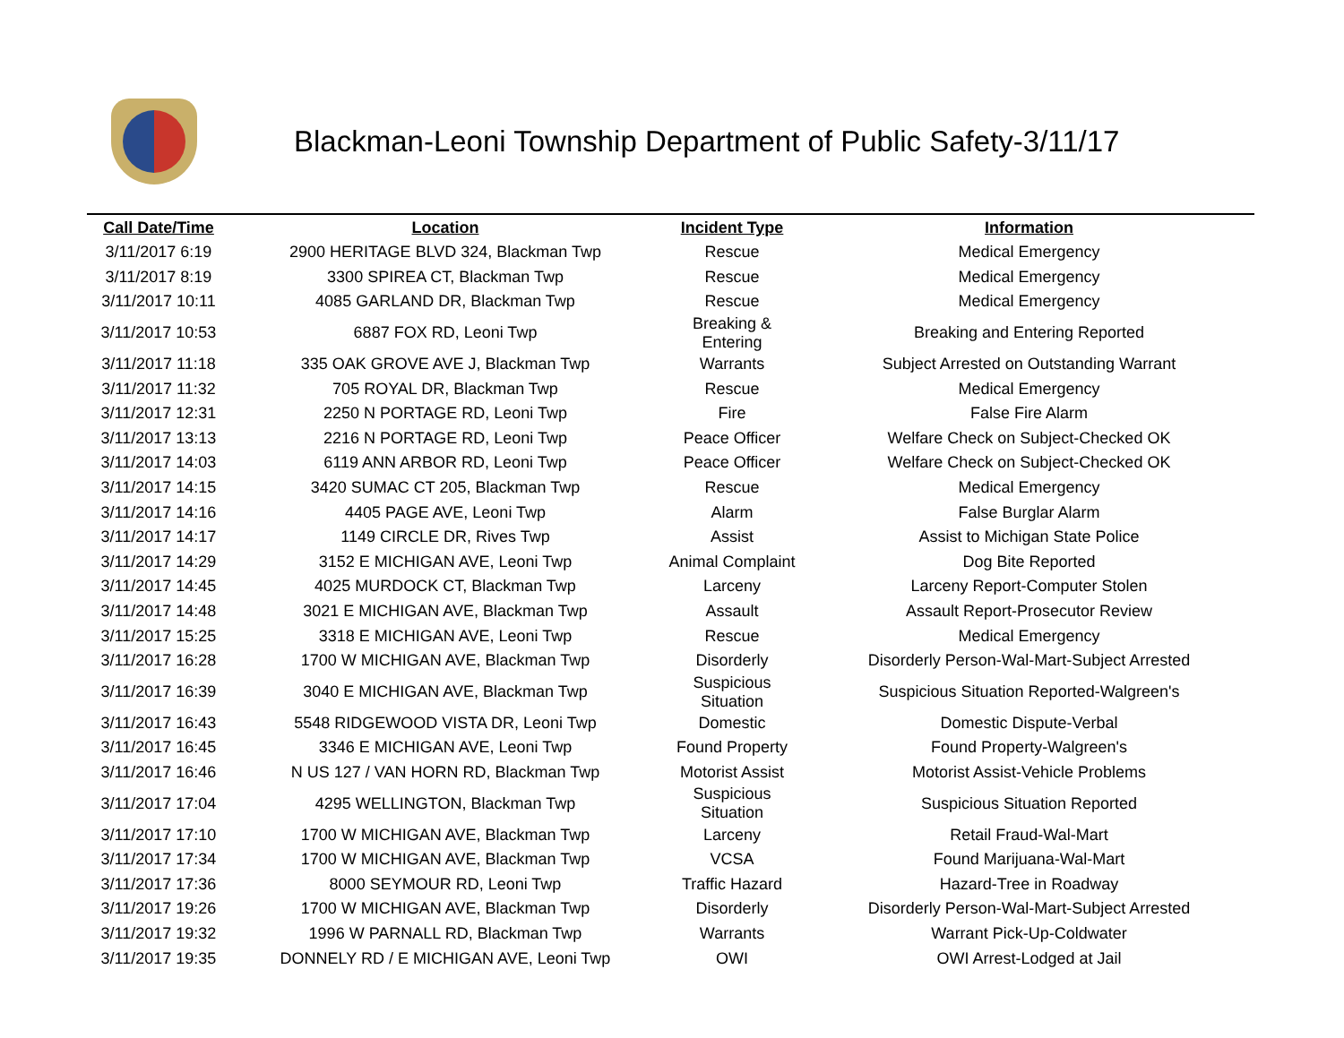Blackman-Leoni Township Department of Public Safety-3/11/17
| Call Date/Time | Location | Incident Type | Information |
| --- | --- | --- | --- |
| 3/11/2017 6:19 | 2900 HERITAGE BLVD 324, Blackman Twp | Rescue | Medical Emergency |
| 3/11/2017 8:19 | 3300 SPIREA CT, Blackman Twp | Rescue | Medical Emergency |
| 3/11/2017 10:11 | 4085 GARLAND DR, Blackman Twp | Rescue | Medical Emergency |
| 3/11/2017 10:53 | 6887 FOX RD, Leoni Twp | Breaking & Entering | Breaking and Entering Reported |
| 3/11/2017 11:18 | 335 OAK GROVE AVE J, Blackman Twp | Warrants | Subject Arrested on Outstanding Warrant |
| 3/11/2017 11:32 | 705 ROYAL DR, Blackman Twp | Rescue | Medical Emergency |
| 3/11/2017 12:31 | 2250 N PORTAGE RD, Leoni Twp | Fire | False Fire Alarm |
| 3/11/2017 13:13 | 2216 N PORTAGE RD, Leoni Twp | Peace Officer | Welfare Check on Subject-Checked OK |
| 3/11/2017 14:03 | 6119 ANN ARBOR RD, Leoni Twp | Peace Officer | Welfare Check on Subject-Checked OK |
| 3/11/2017 14:15 | 3420 SUMAC CT 205, Blackman Twp | Rescue | Medical Emergency |
| 3/11/2017 14:16 | 4405 PAGE AVE, Leoni Twp | Alarm | False Burglar Alarm |
| 3/11/2017 14:17 | 1149 CIRCLE DR, Rives Twp | Assist | Assist to Michigan State Police |
| 3/11/2017 14:29 | 3152 E MICHIGAN AVE, Leoni Twp | Animal Complaint | Dog Bite Reported |
| 3/11/2017 14:45 | 4025 MURDOCK CT, Blackman Twp | Larceny | Larceny Report-Computer Stolen |
| 3/11/2017 14:48 | 3021 E MICHIGAN AVE, Blackman Twp | Assault | Assault Report-Prosecutor Review |
| 3/11/2017 15:25 | 3318 E MICHIGAN AVE, Leoni Twp | Rescue | Medical Emergency |
| 3/11/2017 16:28 | 1700 W MICHIGAN AVE, Blackman Twp | Disorderly | Disorderly Person-Wal-Mart-Subject Arrested |
| 3/11/2017 16:39 | 3040 E MICHIGAN AVE, Blackman Twp | Suspicious Situation | Suspicious Situation Reported-Walgreen's |
| 3/11/2017 16:43 | 5548 RIDGEWOOD VISTA DR, Leoni Twp | Domestic | Domestic Dispute-Verbal |
| 3/11/2017 16:45 | 3346 E MICHIGAN AVE, Leoni Twp | Found Property | Found Property-Walgreen's |
| 3/11/2017 16:46 | N US 127 / VAN HORN RD, Blackman Twp | Motorist Assist | Motorist Assist-Vehicle Problems |
| 3/11/2017 17:04 | 4295 WELLINGTON, Blackman Twp | Suspicious Situation | Suspicious Situation Reported |
| 3/11/2017 17:10 | 1700 W MICHIGAN AVE, Blackman Twp | Larceny | Retail Fraud-Wal-Mart |
| 3/11/2017 17:34 | 1700 W MICHIGAN AVE, Blackman Twp | VCSA | Found Marijuana-Wal-Mart |
| 3/11/2017 17:36 | 8000 SEYMOUR RD, Leoni Twp | Traffic Hazard | Hazard-Tree in Roadway |
| 3/11/2017 19:26 | 1700 W MICHIGAN AVE, Blackman Twp | Disorderly | Disorderly Person-Wal-Mart-Subject Arrested |
| 3/11/2017 19:32 | 1996 W PARNALL RD, Blackman Twp | Warrants | Warrant Pick-Up-Coldwater |
| 3/11/2017 19:35 | DONNELY RD / E MICHIGAN AVE, Leoni Twp | OWI | OWI Arrest-Lodged at Jail |